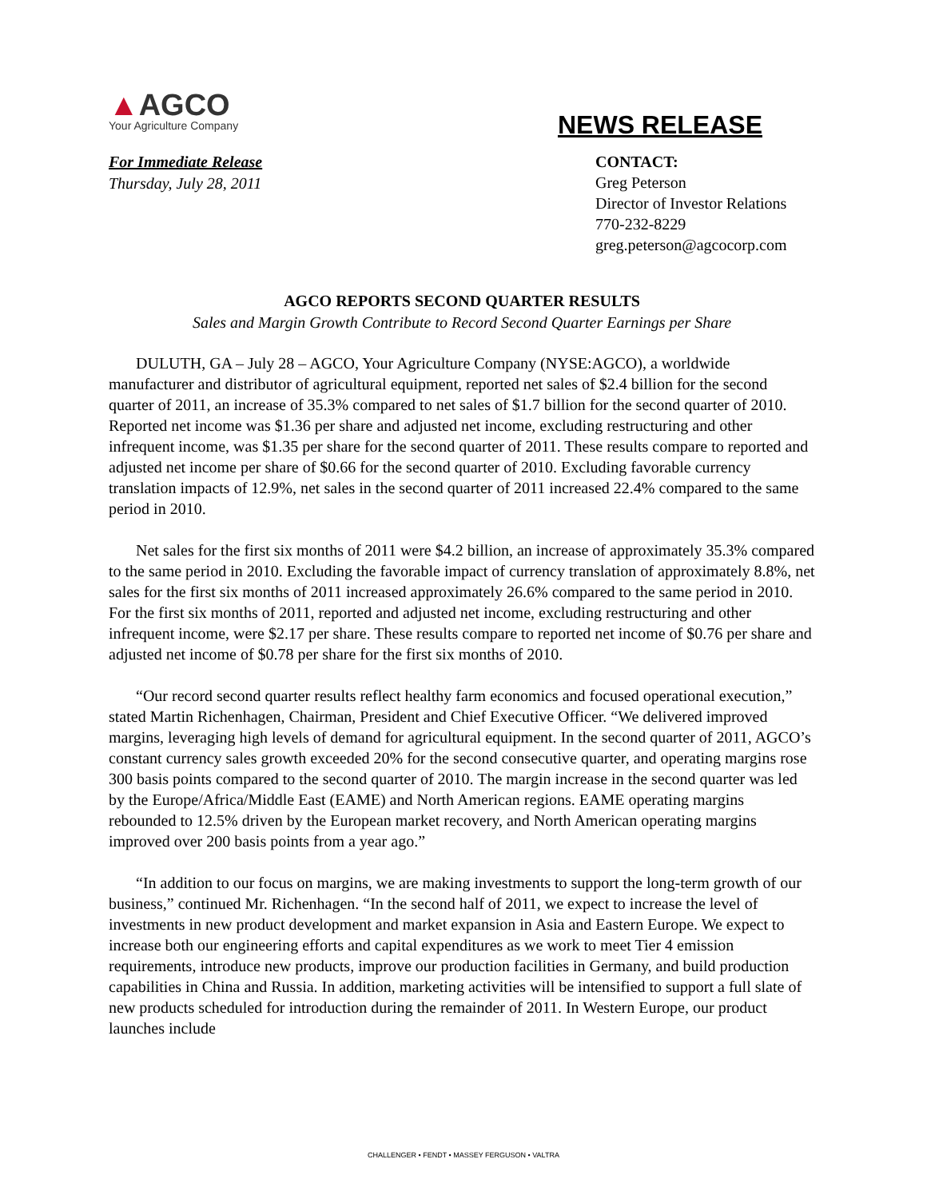▲AGCO
Your Agriculture Company
NEWS RELEASE
For Immediate Release
Thursday, July 28, 2011
CONTACT:
Greg Peterson
Director of Investor Relations
770-232-8229
greg.peterson@agcocorp.com
AGCO REPORTS SECOND QUARTER RESULTS
Sales and Margin Growth Contribute to Record Second Quarter Earnings per Share
DULUTH, GA – July 28 – AGCO, Your Agriculture Company (NYSE:AGCO), a worldwide manufacturer and distributor of agricultural equipment, reported net sales of $2.4 billion for the second quarter of 2011, an increase of 35.3% compared to net sales of $1.7 billion for the second quarter of 2010. Reported net income was $1.36 per share and adjusted net income, excluding restructuring and other infrequent income, was $1.35 per share for the second quarter of 2011. These results compare to reported and adjusted net income per share of $0.66 for the second quarter of 2010. Excluding favorable currency translation impacts of 12.9%, net sales in the second quarter of 2011 increased 22.4% compared to the same period in 2010.
Net sales for the first six months of 2011 were $4.2 billion, an increase of approximately 35.3% compared to the same period in 2010. Excluding the favorable impact of currency translation of approximately 8.8%, net sales for the first six months of 2011 increased approximately 26.6% compared to the same period in 2010. For the first six months of 2011, reported and adjusted net income, excluding restructuring and other infrequent income, were $2.17 per share. These results compare to reported net income of $0.76 per share and adjusted net income of $0.78 per share for the first six months of 2010.
“Our record second quarter results reflect healthy farm economics and focused operational execution,” stated Martin Richenhagen, Chairman, President and Chief Executive Officer. “We delivered improved margins, leveraging high levels of demand for agricultural equipment. In the second quarter of 2011, AGCO’s constant currency sales growth exceeded 20% for the second consecutive quarter, and operating margins rose 300 basis points compared to the second quarter of 2010. The margin increase in the second quarter was led by the Europe/Africa/Middle East (EAME) and North American regions. EAME operating margins rebounded to 12.5% driven by the European market recovery, and North American operating margins improved over 200 basis points from a year ago.”
“In addition to our focus on margins, we are making investments to support the long-term growth of our business,” continued Mr. Richenhagen. “In the second half of 2011, we expect to increase the level of investments in new product development and market expansion in Asia and Eastern Europe. We expect to increase both our engineering efforts and capital expenditures as we work to meet Tier 4 emission requirements, introduce new products, improve our production facilities in Germany, and build production capabilities in China and Russia. In addition, marketing activities will be intensified to support a full slate of new products scheduled for introduction during the remainder of 2011. In Western Europe, our product launches include
CHALLENGER • FENDT • MASSEY FERGUSON • VALTRA